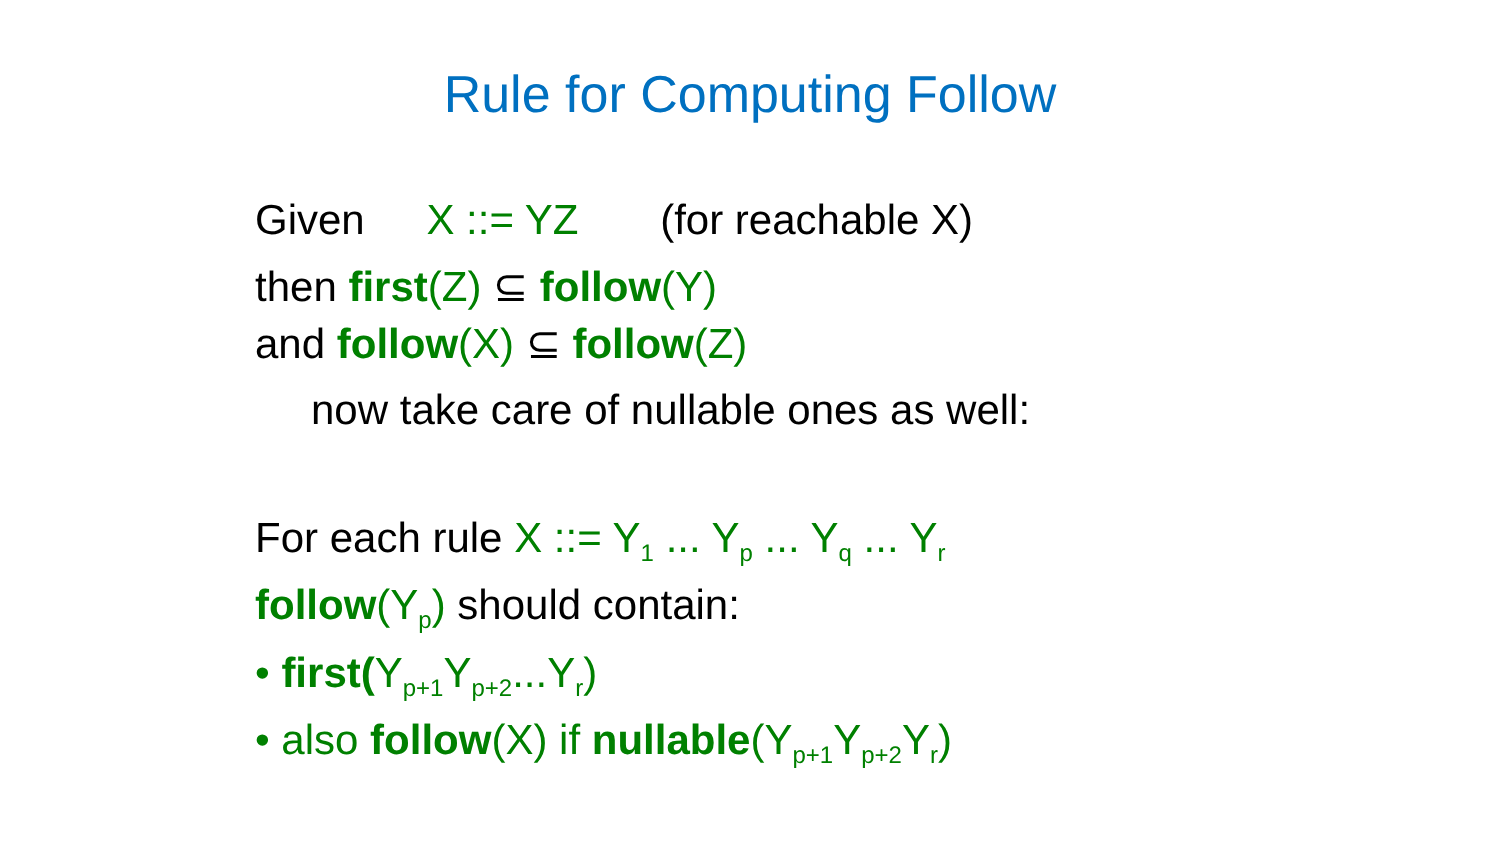Rule for Computing Follow
Given X ::= YZ (for reachable X)
then first(Z) ⊆ follow(Y)
and follow(X) ⊆ follow(Z)
now take care of nullable ones as well:
For each rule X ::= Y<sub>1</sub> ... Y<sub>p</sub> ... Y<sub>q</sub> ... Y<sub>r</sub>
follow(Y<sub>p</sub>) should contain:
• first(Y<sub>p+1</sub>Y<sub>p+2</sub>...Y<sub>r</sub>)
• also follow(X) if nullable(Y<sub>p+1</sub>Y<sub>p+2</sub>Y<sub>r</sub>)